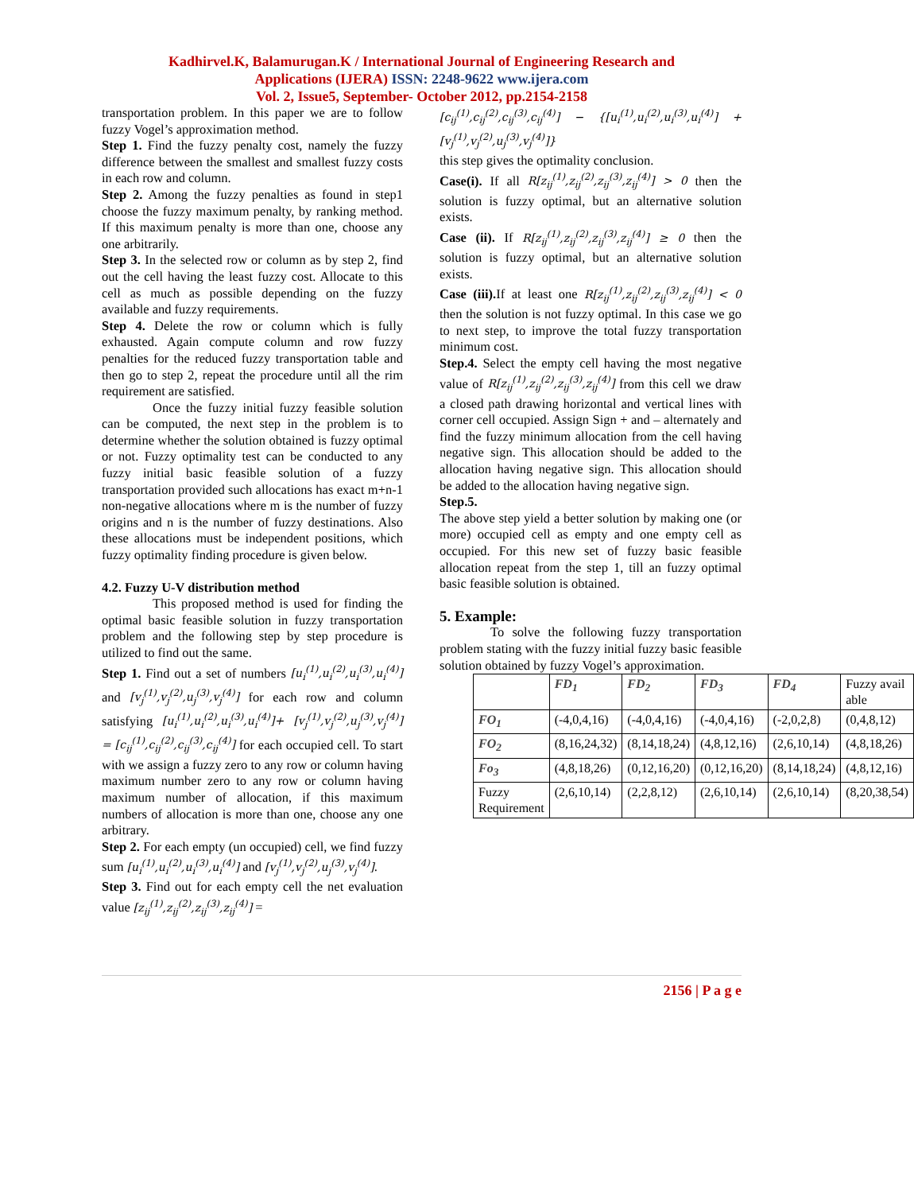Kadhirvel.K, Balamurugan.K / International Journal of Engineering Research and
Applications (IJERA) ISSN: 2248-9622 www.ijera.com
Vol. 2, Issue5, September- October 2012, pp.2154-2158
transportation problem. In this paper we are to follow fuzzy Vogel’s approximation method.
Step 1. Find the fuzzy penalty cost, namely the fuzzy difference between the smallest and smallest fuzzy costs in each row and column.
Step 2. Among the fuzzy penalties as found in step1 choose the fuzzy maximum penalty, by ranking method. If this maximum penalty is more than one, choose any one arbitrarily.
Step 3. In the selected row or column as by step 2, find out the cell having the least fuzzy cost. Allocate to this cell as much as possible depending on the fuzzy available and fuzzy requirements.
Step 4. Delete the row or column which is fully exhausted. Again compute column and row fuzzy penalties for the reduced fuzzy transportation table and then go to step 2, repeat the procedure until all the rim requirement are satisfied.
Once the fuzzy initial fuzzy feasible solution can be computed, the next step in the problem is to determine whether the solution obtained is fuzzy optimal or not. Fuzzy optimality test can be conducted to any fuzzy initial basic feasible solution of a fuzzy transportation provided such allocations has exact m+n-1 non-negative allocations where m is the number of fuzzy origins and n is the number of fuzzy destinations. Also these allocations must be independent positions, which fuzzy optimality finding procedure is given below.
4.2. Fuzzy U-V distribution method
This proposed method is used for finding the optimal basic feasible solution in fuzzy transportation problem and the following step by step procedure is utilized to find out the same.
Step 1. Find out a set of numbers [u<sub>i</sub><sup>(1)</sup>,u<sub>i</sub><sup>(2)</sup>,u<sub>i</sub><sup>(3)</sup>,u<sub>i</sub><sup>(4)</sup>] and [v<sub>j</sub><sup>(1)</sup>,v<sub>j</sub><sup>(2)</sup>,u<sub>j</sub><sup>(3)</sup>,v<sub>j</sub><sup>(4)</sup>] for each row and column satisfying [u<sub>i</sub><sup>(1)</sup>,u<sub>i</sub><sup>(2)</sup>,u<sub>i</sub><sup>(3)</sup>,u<sub>i</sub><sup>(4)</sup>]+ [v<sub>j</sub><sup>(1)</sup>,v<sub>j</sub><sup>(2)</sup>,u<sub>j</sub><sup>(3)</sup>,v<sub>j</sub><sup>(4)</sup>] = [c<sub>ij</sub><sup>(1)</sup>,c<sub>ij</sub><sup>(2)</sup>,c<sub>ij</sub><sup>(3)</sup>,c<sub>ij</sub><sup>(4)</sup>] for each occupied cell. To start with we assign a fuzzy zero to any row or column having maximum number zero to any row or column having maximum number of allocation, if this maximum numbers of allocation is more than one, choose any one arbitrary.
Step 2. For each empty (un occupied) cell, we find fuzzy sum [u<sub>i</sub><sup>(1)</sup>,u<sub>i</sub><sup>(2)</sup>,u<sub>i</sub><sup>(3)</sup>,u<sub>i</sub><sup>(4)</sup>] and [v<sub>j</sub><sup>(1)</sup>,v<sub>j</sub><sup>(2)</sup>,u<sub>j</sub><sup>(3)</sup>,v<sub>j</sub><sup>(4)</sup>].
Step 3. Find out for each empty cell the net evaluation value [z<sub>ij</sub><sup>(1)</sup>,z<sub>ij</sub><sup>(2)</sup>,z<sub>ij</sub><sup>(3)</sup>,z<sub>ij</sub><sup>(4)</sup>] =
[c<sub>ij</sub><sup>(1)</sup>,c<sub>ij</sub><sup>(2)</sup>,c<sub>ij</sub><sup>(3)</sup>,c<sub>ij</sub><sup>(4)</sup>] − {[u<sub>i</sub><sup>(1)</sup>,u<sub>i</sub><sup>(2)</sup>,u<sub>i</sub><sup>(3)</sup>,u<sub>i</sub><sup>(4)</sup>] + [v<sub>j</sub><sup>(1)</sup>,v<sub>j</sub><sup>(2)</sup>,u<sub>j</sub><sup>(3)</sup>,v<sub>j</sub><sup>(4)</sup>]}
this step gives the optimality conclusion.
Case(i). If all R[z<sub>ij</sub><sup>(1)</sup>,z<sub>ij</sub><sup>(2)</sup>,z<sub>ij</sub><sup>(3)</sup>,z<sub>ij</sub><sup>(4)</sup>] > 0 then the solution is fuzzy optimal, but an alternative solution exists.
Case (ii). If R[z<sub>ij</sub><sup>(1)</sup>,z<sub>ij</sub><sup>(2)</sup>,z<sub>ij</sub><sup>(3)</sup>,z<sub>ij</sub><sup>(4)</sup>] ≥ 0 then the solution is fuzzy optimal, but an alternative solution exists.
Case (iii). If at least one R[z<sub>ij</sub><sup>(1)</sup>,z<sub>ij</sub><sup>(2)</sup>,z<sub>ij</sub><sup>(3)</sup>,z<sub>ij</sub><sup>(4)</sup>] < 0 then the solution is not fuzzy optimal. In this case we go to next step, to improve the total fuzzy transportation minimum cost.
Step.4. Select the empty cell having the most negative value of R[z<sub>ij</sub><sup>(1)</sup>,z<sub>ij</sub><sup>(2)</sup>,z<sub>ij</sub><sup>(3)</sup>,z<sub>ij</sub><sup>(4)</sup>] from this cell we draw a closed path drawing horizontal and vertical lines with corner cell occupied. Assign Sign + and – alternately and find the fuzzy minimum allocation from the cell having negative sign. This allocation should be added to the allocation having negative sign. This allocation should be added to the allocation having negative sign.
Step.5.
The above step yield a better solution by making one (or more) occupied cell as empty and one empty cell as occupied. For this new set of fuzzy basic feasible allocation repeat from the step 1, till an fuzzy optimal basic feasible solution is obtained.
5. Example:
To solve the following fuzzy transportation problem stating with the fuzzy initial fuzzy basic feasible solution obtained by fuzzy Vogel’s approximation.
| | FD<sub>1</sub> | FD<sub>2</sub> | FD<sub>3</sub> | FD<sub>4</sub> | Fuzzy avail able |
| --- | --- | --- | --- | --- | --- |
| FO<sub>1</sub> | (-4,0,4,16) | (-4,0,4,16) | (-4,0,4,16) | (-2,0,2,8) | (0,4,8,12) |
| FO<sub>2</sub> | (8,16,24,32) | (8,14,18,24) | (4,8,12,16) | (2,6,10,14) | (4,8,18,26) |
| Fo<sub>3</sub> | (4,8,18,26) | (0,12,16,20) | (0,12,16,20) | (8,14,18,24) | (4,8,12,16) |
| Fuzzy Requirement | (2,6,10,14) | (2,2,8,12) | (2,6,10,14) | (2,6,10,14) | (8,20,38,54) |
2156 | P a g e